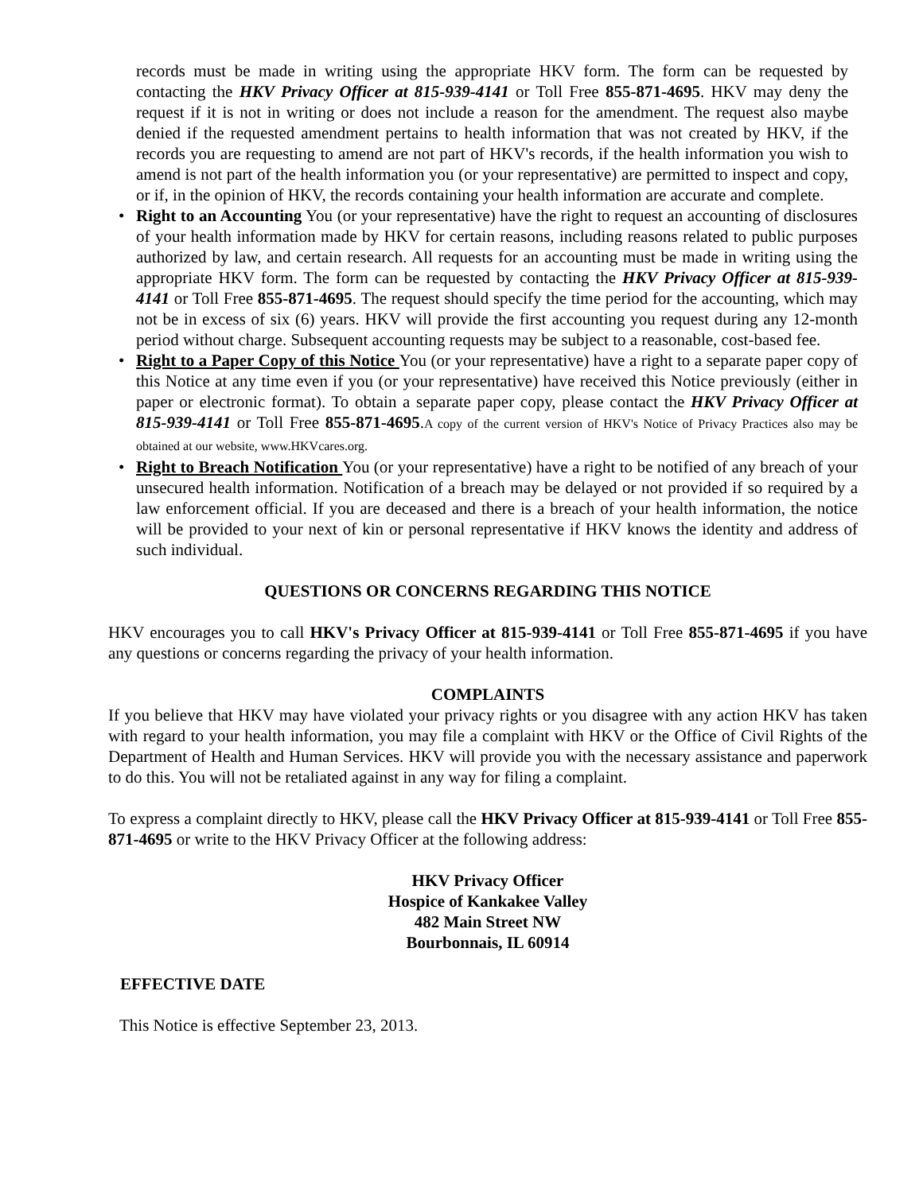records must be made in writing using the appropriate HKV form. The form can be requested by contacting the HKV Privacy Officer at 815-939-4141 or Toll Free 855-871-4695. HKV may deny the request if it is not in writing or does not include a reason for the amendment. The request also maybe denied if the requested amendment pertains to health information that was not created by HKV, if the records you are requesting to amend are not part of HKV's records, if the health information you wish to amend is not part of the health information you (or your representative) are permitted to inspect and copy, or if, in the opinion of HKV, the records containing your health information are accurate and complete.
• Right to an Accounting You (or your representative) have the right to request an accounting of disclosures of your health information made by HKV for certain reasons, including reasons related to public purposes authorized by law, and certain research. All requests for an accounting must be made in writing using the appropriate HKV form. The form can be requested by contacting the HKV Privacy Officer at 815-939-4141 or Toll Free 855-871-4695. The request should specify the time period for the accounting, which may not be in excess of six (6) years. HKV will provide the first accounting you request during any 12-month period without charge. Subsequent accounting requests may be subject to a reasonable, cost-based fee.
• Right to a Paper Copy of this Notice You (or your representative) have a right to a separate paper copy of this Notice at any time even if you (or your representative) have received this Notice previously (either in paper or electronic format). To obtain a separate paper copy, please contact the HKV Privacy Officer at 815-939-4141 or Toll Free 855-871-4695.A copy of the current version of HKV's Notice of Privacy Practices also may be obtained at our website, www.HKVcares.org.
• Right to Breach Notification You (or your representative) have a right to be notified of any breach of your unsecured health information. Notification of a breach may be delayed or not provided if so required by a law enforcement official. If you are deceased and there is a breach of your health information, the notice will be provided to your next of kin or personal representative if HKV knows the identity and address of such individual.
QUESTIONS OR CONCERNS REGARDING THIS NOTICE
HKV encourages you to call HKV's Privacy Officer at 815-939-4141 or Toll Free 855-871-4695 if you have any questions or concerns regarding the privacy of your health information.
COMPLAINTS
If you believe that HKV may have violated your privacy rights or you disagree with any action HKV has taken with regard to your health information, you may file a complaint with HKV or the Office of Civil Rights of the Department of Health and Human Services. HKV will provide you with the necessary assistance and paperwork to do this. You will not be retaliated against in any way for filing a complaint.
To express a complaint directly to HKV, please call the HKV Privacy Officer at 815-939-4141 or Toll Free 855-871-4695 or write to the HKV Privacy Officer at the following address:
HKV Privacy Officer
Hospice of Kankakee Valley
482 Main Street NW
Bourbonnais, IL 60914
EFFECTIVE DATE
This Notice is effective September 23, 2013.